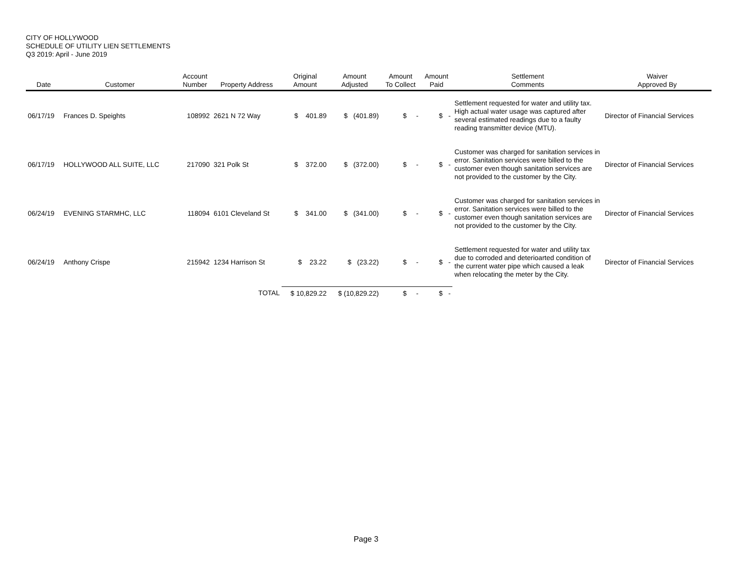CITY OF HOLLYWOOD
SCHEDULE OF UTILITY LIEN SETTLEMENTS
Q3 2019: April - June 2019
| Date | Customer | Account Number | Property Address | Original Amount | Amount Adjusted | Amount To Collect | Amount Paid | Settlement Comments | Waiver Approved By |
| --- | --- | --- | --- | --- | --- | --- | --- | --- | --- |
| 06/17/19 | Frances D. Speights | 108992 | 2621 N 72 Way | $ 401.89 | $ (401.89) | $ - | $ - | Settlement requested for water and utility tax. High actual water usage was captured after several estimated readings due to a faulty reading transmitter device (MTU). | Director of Financial Services |
| 06/17/19 | HOLLYWOOD ALL SUITE, LLC | 217090 | 321 Polk St | $ 372.00 | $ (372.00) | $ - | $ - | Customer was charged for sanitation services in error. Sanitation services were billed to the customer even though sanitation services are not provided to the customer by the City. | Director of Financial Services |
| 06/24/19 | EVENING STARMHC, LLC | 118094 | 6101 Cleveland St | $ 341.00 | $ (341.00) | $ - | $ - | Customer was charged for sanitation services in error. Sanitation services were billed to the customer even though sanitation services are not provided to the customer by the City. | Director of Financial Services |
| 06/24/19 | Anthony Crispe | 215942 | 1234 Harrison St | $ 23.22 | $ (23.22) | $ - | $ - | Settlement requested for water and utility tax due to corroded and deterioarted condition of the current water pipe which caused a leak when relocating the meter by the City. | Director of Financial Services |
| | | | TOTAL | $ 10,829.22 | $ (10,829.22) | $ - | $ - | | |
Page 3